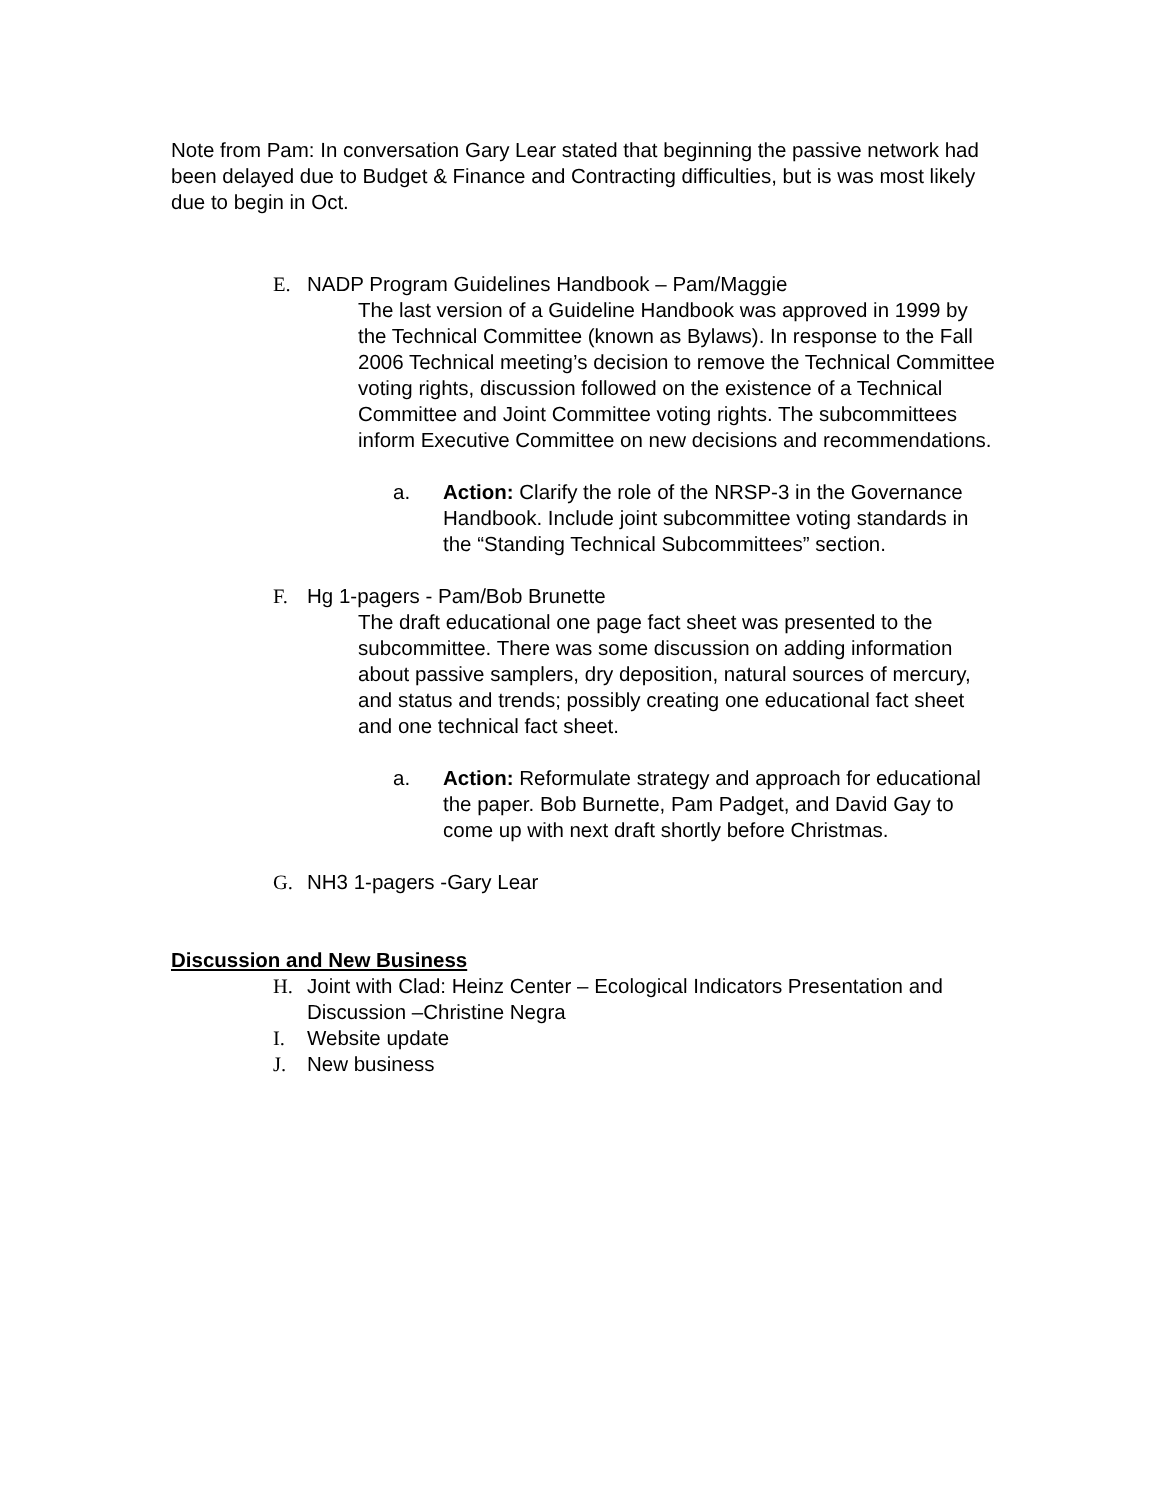Note from Pam: In conversation Gary Lear stated that beginning the passive network had been delayed due to Budget & Finance and Contracting difficulties, but is was most likely due to begin in Oct.
E. NADP Program Guidelines Handbook – Pam/Maggie
The last version of a Guideline Handbook was approved in 1999 by the Technical Committee (known as Bylaws). In response to the Fall 2006 Technical meeting’s decision to remove the Technical Committee voting rights, discussion followed on the existence of a Technical Committee and Joint Committee voting rights. The subcommittees inform Executive Committee on new decisions and recommendations.
a. Action: Clarify the role of the NRSP-3 in the Governance Handbook. Include joint subcommittee voting standards in the “Standing Technical Subcommittees” section.
F. Hg 1-pagers - Pam/Bob Brunette
The draft educational one page fact sheet was presented to the subcommittee. There was some discussion on adding information about passive samplers, dry deposition, natural sources of mercury, and status and trends; possibly creating one educational fact sheet and one technical fact sheet.
a. Action: Reformulate strategy and approach for educational the paper. Bob Burnette, Pam Padget, and David Gay to come up with next draft shortly before Christmas.
G. NH3 1-pagers -Gary Lear
Discussion and New Business
H. Joint with Clad: Heinz Center – Ecological Indicators Presentation and Discussion –Christine Negra
I. Website update
J. New business